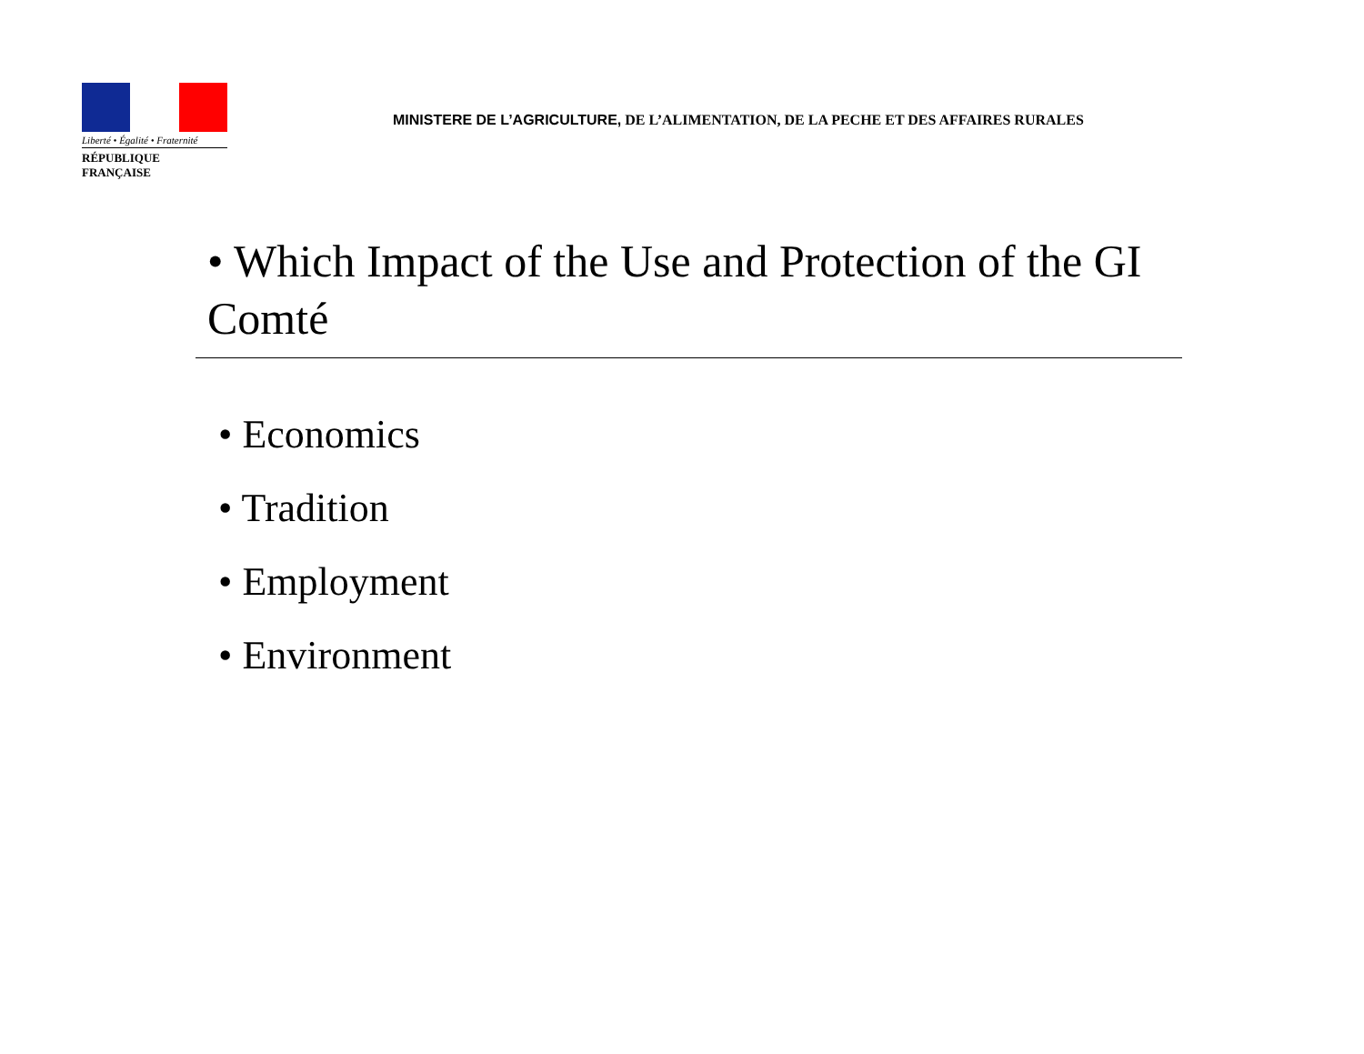Liberté • Égalité • Fraternité
RÉPUBLIQUE FRANÇAISE
MINISTERE DE L’AGRICULTURE, DE L’ALIMENTATION, DE LA PECHE ET DES AFFAIRES RURALES
• Which Impact of the Use and Protection of the GI Comté
• Economics
• Tradition
• Employment
• Environment